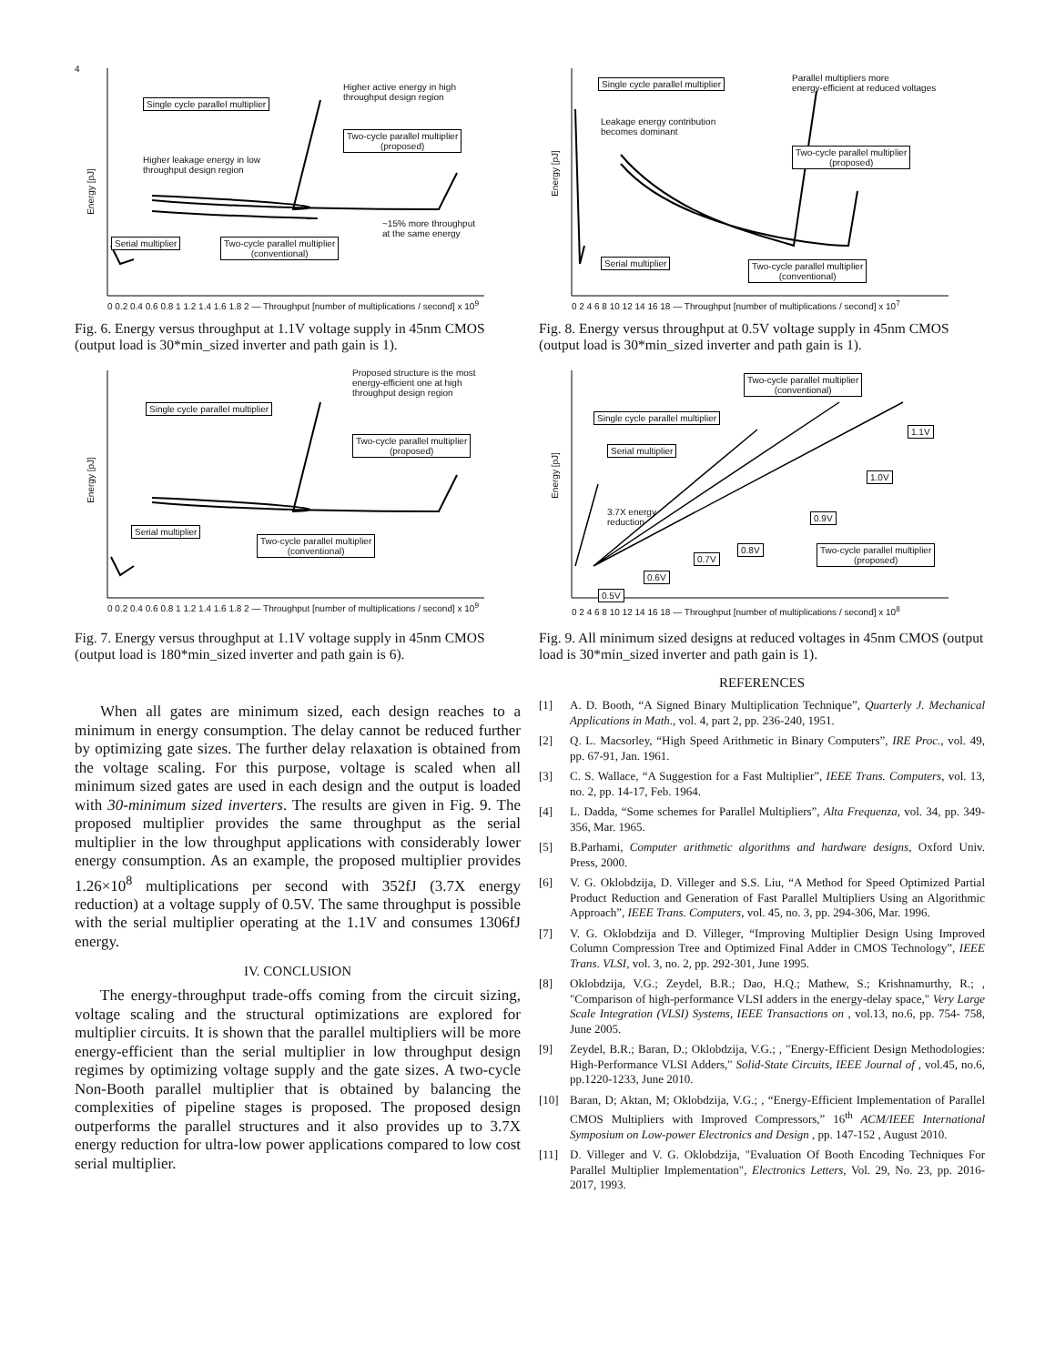4
Energy [pJ]
Single cycle parallel multiplier
Higher active energy in high
throughput design region
Two-cycle parallel multiplier
(proposed)
Higher leakage energy in low
throughput design region
~15% more throughput
at the same energy
Serial multiplier
Two-cycle parallel multiplier
(conventional)
0 0.2 0.4 0.6 0.8 1 1.2 1.4 1.6 1.8 2 — Throughput [number of multiplications / second] x 10<sup>9</sup>
Fig. 6. Energy versus throughput at 1.1V voltage supply in 45nm CMOS (output load is 30*min_sized inverter and path gain is 1).
Energy [pJ]
Proposed structure is the most
energy-efficient one at high
throughput design region
Single cycle parallel multiplier
Two-cycle parallel multiplier
(proposed)
Serial multiplier
Two-cycle parallel multiplier
(conventional)
0 0.2 0.4 0.6 0.8 1 1.2 1.4 1.6 1.8 2 — Throughput [number of multiplications / second] x 10<sup>9</sup>
Fig. 7. Energy versus throughput at 1.1V voltage supply in 45nm CMOS (output load is 180*min_sized inverter and path gain is 6).
When all gates are minimum sized, each design reaches to a minimum in energy consumption. The delay cannot be reduced further by optimizing gate sizes. The further delay relaxation is obtained from the voltage scaling. For this purpose, voltage is scaled when all minimum sized gates are used in each design and the output is loaded with 30-minimum sized inverters. The results are given in Fig. 9. The proposed multiplier provides the same throughput as the serial multiplier in the low throughput applications with considerably lower energy consumption. As an example, the proposed multiplier provides 1.26×10<sup>8</sup> multiplications per second with 352fJ (3.7X energy reduction) at a voltage supply of 0.5V. The same throughput is possible with the serial multiplier operating at the 1.1V and consumes 1306fJ energy.
IV. CONCLUSION
The energy-throughput trade-offs coming from the circuit sizing, voltage scaling and the structural optimizations are explored for multiplier circuits. It is shown that the parallel multipliers will be more energy-efficient than the serial multiplier in low throughput design regimes by optimizing voltage supply and the gate sizes. A two-cycle Non-Booth parallel multiplier that is obtained by balancing the complexities of pipeline stages is proposed. The proposed design outperforms the parallel structures and it also provides up to 3.7X energy reduction for ultra-low power applications compared to low cost serial multiplier.
Energy [pJ]
Single cycle parallel multiplier
Parallel multipliers more
energy-efficient at reduced voltages
Leakage energy contribution
becomes dominant
Two-cycle parallel multiplier
(proposed)
Serial multiplier
Two-cycle parallel multiplier
(conventional)
0 2 4 6 8 10 12 14 16 18 — Throughput [number of multiplications / second] x 10<sup>7</sup>
Fig. 8. Energy versus throughput at 0.5V voltage supply in 45nm CMOS (output load is 30*min_sized inverter and path gain is 1).
Energy [pJ]
Two-cycle parallel multiplier
(conventional)
Single cycle parallel multiplier
1.1V
Serial multiplier
1.0V
3.7X energy
reduction
0.9V
0.8V
Two-cycle parallel multiplier
(proposed)
0.7V
0.6V
0.5V
0 2 4 6 8 10 12 14 16 18 — Throughput [number of multiplications / second] x 10<sup>8</sup>
Fig. 9. All minimum sized designs at reduced voltages in 45nm CMOS (output load is 30*min_sized inverter and path gain is 1).
REFERENCES
[1] A. D. Booth, “A Signed Binary Multiplication Technique”, Quarterly J. Mechanical Applications in Math., vol. 4, part 2, pp. 236-240, 1951.
[2] Q. L. Macsorley, “High Speed Arithmetic in Binary Computers”, IRE Proc., vol. 49, pp. 67-91, Jan. 1961.
[3] C. S. Wallace, “A Suggestion for a Fast Multiplier”, IEEE Trans. Computers, vol. 13, no. 2, pp. 14-17, Feb. 1964.
[4] L. Dadda, “Some schemes for Parallel Multipliers”, Alta Frequenza, vol. 34, pp. 349-356, Mar. 1965.
[5] B.Parhami, Computer arithmetic algorithms and hardware designs, Oxford Univ. Press, 2000.
[6] V. G. Oklobdzija, D. Villeger and S.S. Liu, “A Method for Speed Optimized Partial Product Reduction and Generation of Fast Parallel Multipliers Using an Algorithmic Approach”, IEEE Trans. Computers, vol. 45, no. 3, pp. 294-306, Mar. 1996.
[7] V. G. Oklobdzija and D. Villeger, “Improving Multiplier Design Using Improved Column Compression Tree and Optimized Final Adder in CMOS Technology”, IEEE Trans. VLSI, vol. 3, no. 2, pp. 292-301, June 1995.
[8] Oklobdzija, V.G.; Zeydel, B.R.; Dao, H.Q.; Mathew, S.; Krishnamurthy, R.; , "Comparison of high-performance VLSI adders in the energy-delay space," Very Large Scale Integration (VLSI) Systems, IEEE Transactions on , vol.13, no.6, pp. 754- 758, June 2005.
[9] Zeydel, B.R.; Baran, D.; Oklobdzija, V.G.; , "Energy-Efficient Design Methodologies: High-Performance VLSI Adders," Solid-State Circuits, IEEE Journal of , vol.45, no.6, pp.1220-1233, June 2010.
[10] Baran, D; Aktan, M; Oklobdzija, V.G.; , “Energy-Efficient Implementation of Parallel CMOS Multipliers with Improved Compressors,” 16<sup>th</sup> ACM/IEEE International Symposium on Low-power Electronics and Design , pp. 147-152 , August 2010.
[11] D. Villeger and V. G. Oklobdzija, "Evaluation Of Booth Encoding Techniques For Parallel Multiplier Implementation", Electronics Letters, Vol. 29, No. 23, pp. 2016-2017, 1993.